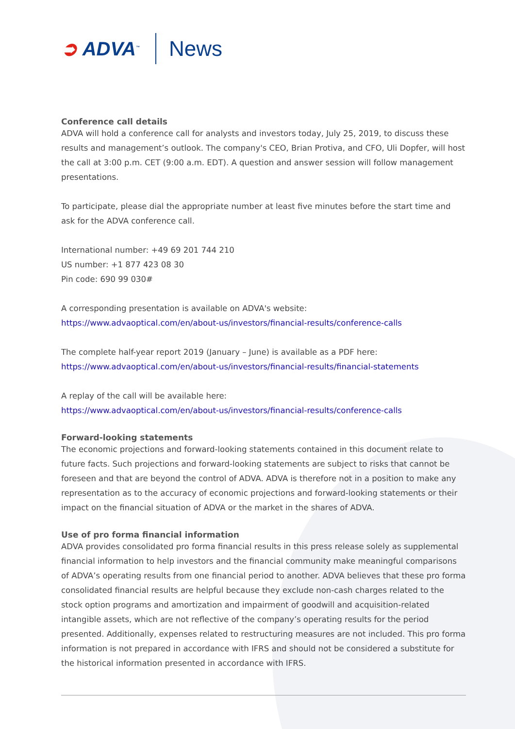➲ ADVA<sup>™</sup>
News
Conference call details
ADVA will hold a conference call for analysts and investors today, July 25, 2019, to discuss these results and management’s outlook. The company's CEO, Brian Protiva, and CFO, Uli Dopfer, will host the call at 3:00 p.m. CET (9:00 a.m. EDT). A question and answer session will follow management presentations.
To participate, please dial the appropriate number at least five minutes before the start time and ask for the ADVA conference call.
International number: +49 69 201 744 210
US number: +1 877 423 08 30
Pin code: 690 99 030#
A corresponding presentation is available on ADVA's website:
https://www.advaoptical.com/en/about-us/investors/financial-results/conference-calls
The complete half-year report 2019 (January – June) is available as a PDF here:
https://www.advaoptical.com/en/about-us/investors/financial-results/financial-statements
A replay of the call will be available here:
https://www.advaoptical.com/en/about-us/investors/financial-results/conference-calls
Forward-looking statements
The economic projections and forward-looking statements contained in this document relate to future facts. Such projections and forward-looking statements are subject to risks that cannot be foreseen and that are beyond the control of ADVA. ADVA is therefore not in a position to make any representation as to the accuracy of economic projections and forward-looking statements or their impact on the financial situation of ADVA or the market in the shares of ADVA.
Use of pro forma financial information
ADVA provides consolidated pro forma financial results in this press release solely as supplemental financial information to help investors and the financial community make meaningful comparisons of ADVA’s operating results from one financial period to another. ADVA believes that these pro forma consolidated financial results are helpful because they exclude non-cash charges related to the stock option programs and amortization and impairment of goodwill and acquisition-related intangible assets, which are not reflective of the company’s operating results for the period presented. Additionally, expenses related to restructuring measures are not included. This pro forma information is not prepared in accordance with IFRS and should not be considered a substitute for the historical information presented in accordance with IFRS.